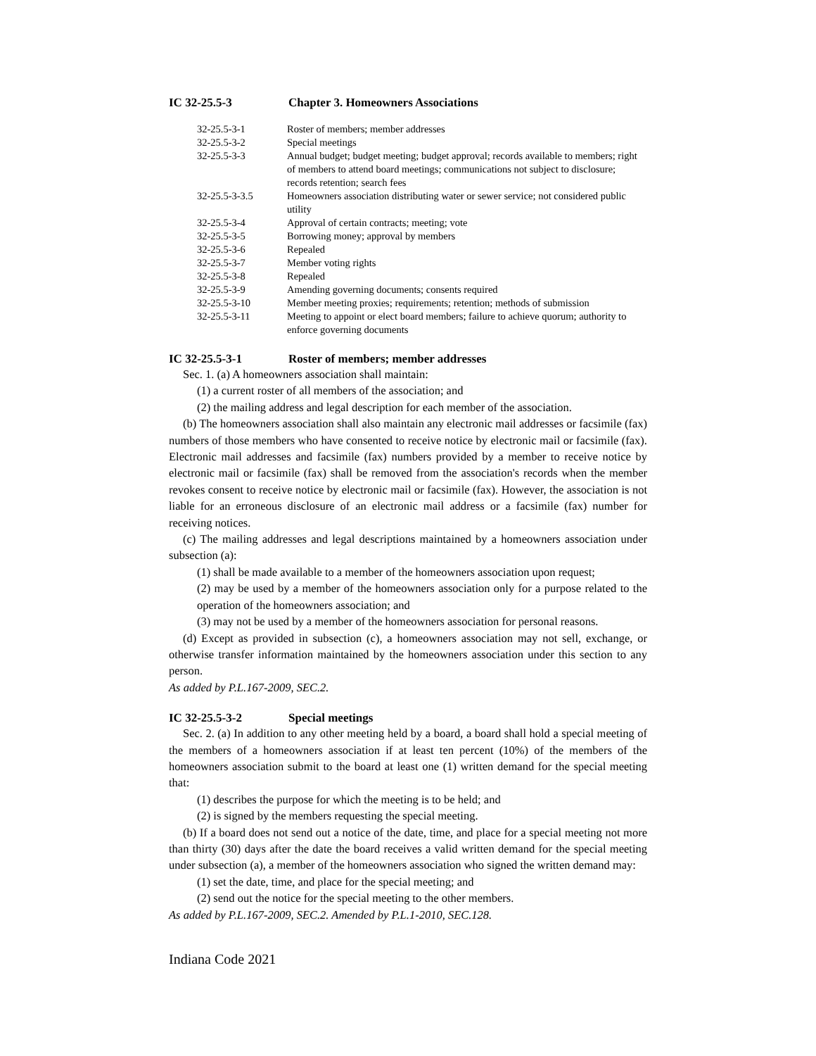IC 32-25.5-3 Chapter 3. Homeowners Associations
| 32-25.5-3-1 | Roster of members; member addresses |
| 32-25.5-3-2 | Special meetings |
| 32-25.5-3-3 | Annual budget; budget meeting; budget approval; records available to members; right of members to attend board meetings; communications not subject to disclosure; records retention; search fees |
| 32-25.5-3-3.5 | Homeowners association distributing water or sewer service; not considered public utility |
| 32-25.5-3-4 | Approval of certain contracts; meeting; vote |
| 32-25.5-3-5 | Borrowing money; approval by members |
| 32-25.5-3-6 | Repealed |
| 32-25.5-3-7 | Member voting rights |
| 32-25.5-3-8 | Repealed |
| 32-25.5-3-9 | Amending governing documents; consents required |
| 32-25.5-3-10 | Member meeting proxies; requirements; retention; methods of submission |
| 32-25.5-3-11 | Meeting to appoint or elect board members; failure to achieve quorum; authority to enforce governing documents |
IC 32-25.5-3-1 Roster of members; member addresses
Sec. 1. (a) A homeowners association shall maintain:
(1) a current roster of all members of the association; and
(2) the mailing address and legal description for each member of the association.
(b) The homeowners association shall also maintain any electronic mail addresses or facsimile (fax) numbers of those members who have consented to receive notice by electronic mail or facsimile (fax). Electronic mail addresses and facsimile (fax) numbers provided by a member to receive notice by electronic mail or facsimile (fax) shall be removed from the association's records when the member revokes consent to receive notice by electronic mail or facsimile (fax). However, the association is not liable for an erroneous disclosure of an electronic mail address or a facsimile (fax) number for receiving notices.
(c) The mailing addresses and legal descriptions maintained by a homeowners association under subsection (a):
(1) shall be made available to a member of the homeowners association upon request;
(2) may be used by a member of the homeowners association only for a purpose related to the operation of the homeowners association; and
(3) may not be used by a member of the homeowners association for personal reasons.
(d) Except as provided in subsection (c), a homeowners association may not sell, exchange, or otherwise transfer information maintained by the homeowners association under this section to any person.
As added by P.L.167-2009, SEC.2.
IC 32-25.5-3-2 Special meetings
Sec. 2. (a) In addition to any other meeting held by a board, a board shall hold a special meeting of the members of a homeowners association if at least ten percent (10%) of the members of the homeowners association submit to the board at least one (1) written demand for the special meeting that:
(1) describes the purpose for which the meeting is to be held; and
(2) is signed by the members requesting the special meeting.
(b) If a board does not send out a notice of the date, time, and place for a special meeting not more than thirty (30) days after the date the board receives a valid written demand for the special meeting under subsection (a), a member of the homeowners association who signed the written demand may:
(1) set the date, time, and place for the special meeting; and
(2) send out the notice for the special meeting to the other members.
As added by P.L.167-2009, SEC.2. Amended by P.L.1-2010, SEC.128.
Indiana Code 2021